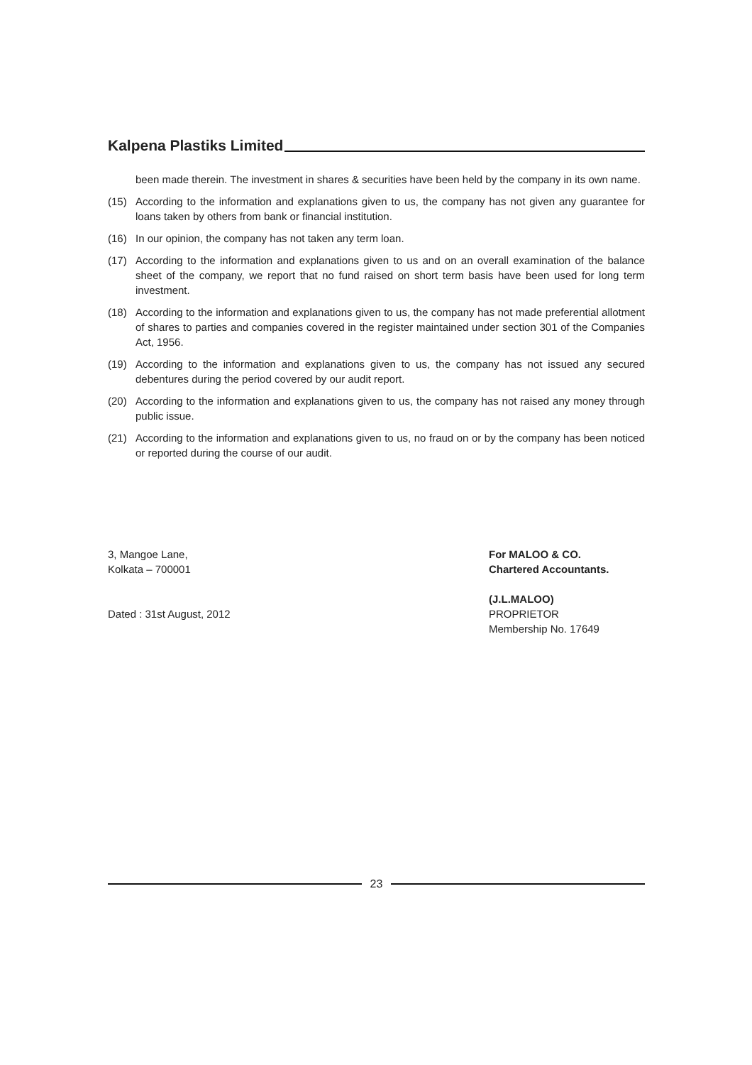Kalpena Plastiks Limited
been made therein. The investment in shares & securities have been held by the company in its own name.
(15) According to the information and explanations given to us, the company has not given any guarantee for loans taken by others from bank or financial institution.
(16) In our opinion, the company has not taken any term loan.
(17) According to the information and explanations given to us and on an overall examination of the balance sheet of the company, we report that no fund raised on short term basis have been used for long term investment.
(18) According to the information and explanations given to us, the company has not made preferential allotment of shares to parties and companies covered in the register maintained under section 301 of the Companies Act, 1956.
(19) According to the information and explanations given to us, the company has not issued any secured debentures during the period covered by our audit report.
(20) According to the information and explanations given to us, the company has not raised any money through public issue.
(21) According to the information and explanations given to us, no fraud on or by the company has been noticed or reported during the course of our audit.
3, Mangoe Lane,
Kolkata – 700001
Dated : 31st August, 2012
For MALOO & CO.
Chartered Accountants.
(J.L.MALOO)
PROPRIETOR
Membership No. 17649
23